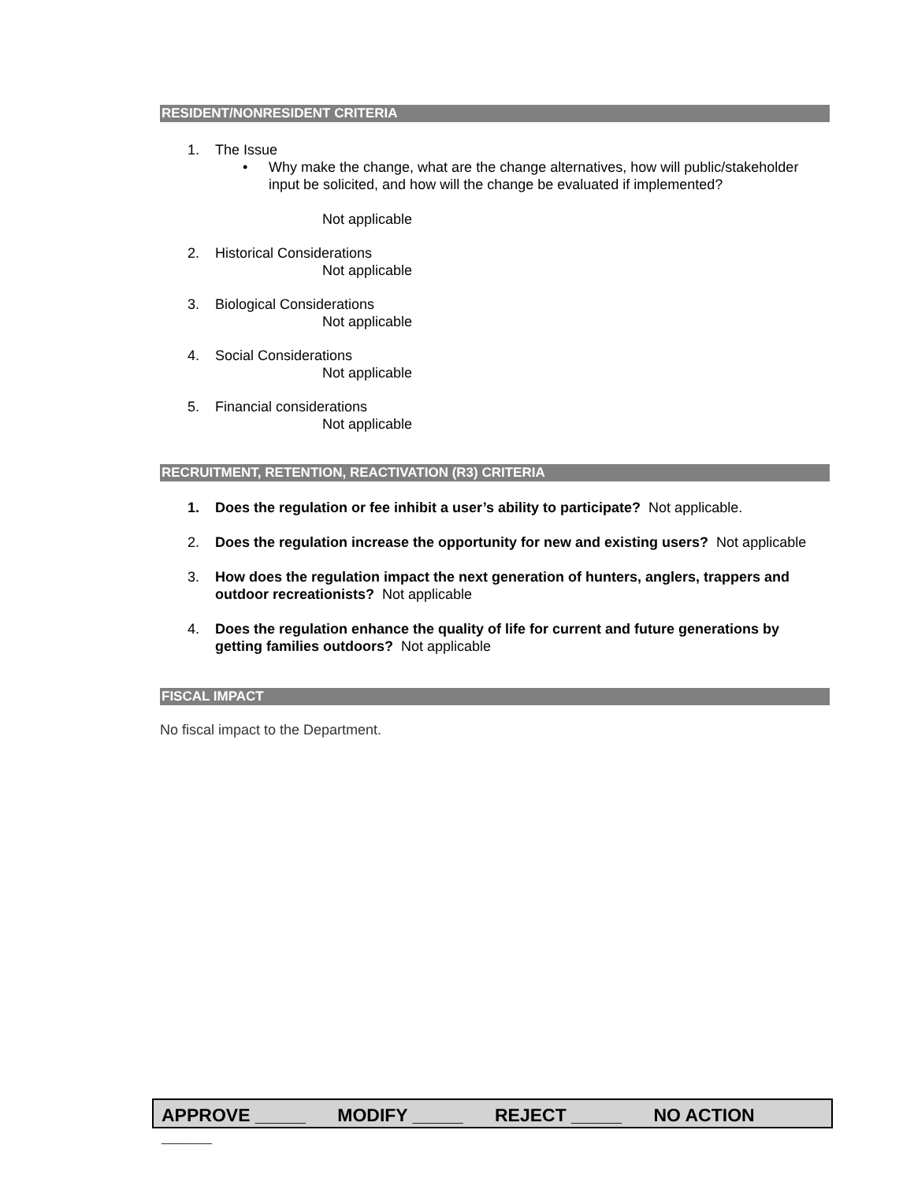RESIDENT/NONRESIDENT CRITERIA
1. The Issue
• Why make the change, what are the change alternatives, how will public/stakeholder input be solicited, and how will the change be evaluated if implemented?
Not applicable
2. Historical Considerations
Not applicable
3. Biological Considerations
Not applicable
4. Social Considerations
Not applicable
5. Financial considerations
Not applicable
RECRUITMENT, RETENTION, REACTIVATION (R3) CRITERIA
1. Does the regulation or fee inhibit a user’s ability to participate? Not applicable.
2. Does the regulation increase the opportunity for new and existing users? Not applicable
3. How does the regulation impact the next generation of hunters, anglers, trappers and outdoor recreationists? Not applicable
4. Does the regulation enhance the quality of life for current and future generations by getting families outdoors? Not applicable
FISCAL IMPACT
No fiscal impact to the Department.
APPROVE _____ MODIFY _____ REJECT _____ NO ACTION _____